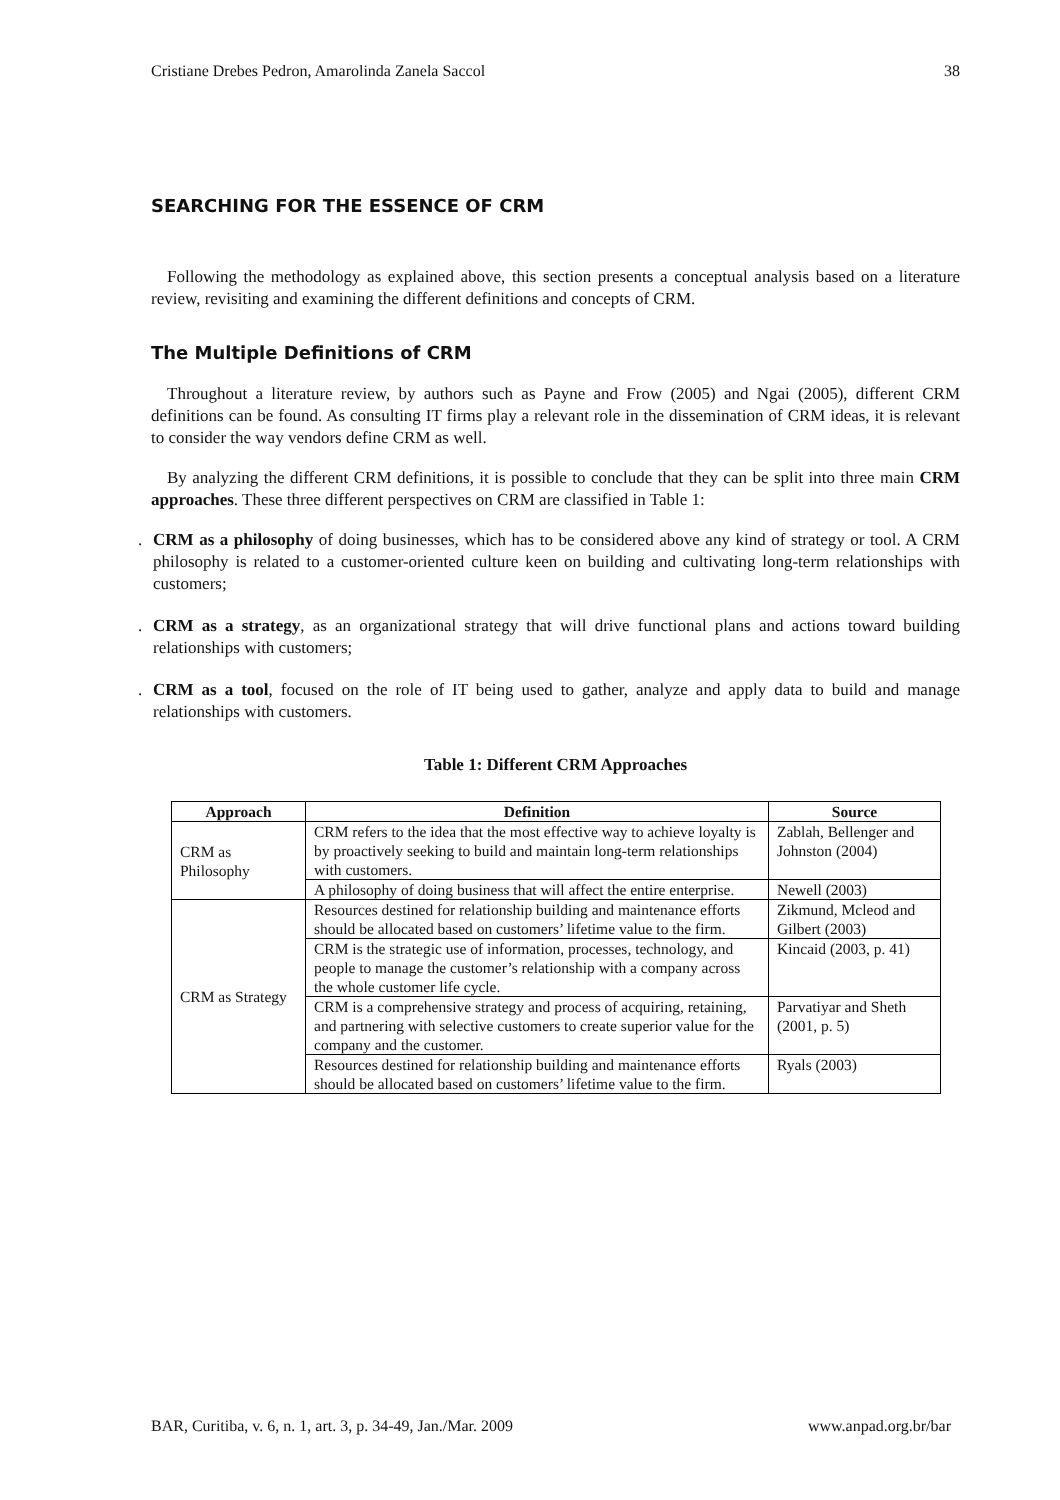Cristiane Drebes Pedron, Amarolinda Zanela Saccol 38
SEARCHING FOR THE ESSENCE OF CRM
Following the methodology as explained above, this section presents a conceptual analysis based on a literature review, revisiting and examining the different definitions and concepts of CRM.
The Multiple Definitions of CRM
Throughout a literature review, by authors such as Payne and Frow (2005) and Ngai (2005), different CRM definitions can be found. As consulting IT firms play a relevant role in the dissemination of CRM ideas, it is relevant to consider the way vendors define CRM as well.
By analyzing the different CRM definitions, it is possible to conclude that they can be split into three main CRM approaches. These three different perspectives on CRM are classified in Table 1:
. CRM as a philosophy of doing businesses, which has to be considered above any kind of strategy or tool. A CRM philosophy is related to a customer-oriented culture keen on building and cultivating long-term relationships with customers;
. CRM as a strategy, as an organizational strategy that will drive functional plans and actions toward building relationships with customers;
. CRM as a tool, focused on the role of IT being used to gather, analyze and apply data to build and manage relationships with customers.
Table 1: Different CRM Approaches
| Approach | Definition | Source |
| --- | --- | --- |
| CRM as Philosophy | CRM refers to the idea that the most effective way to achieve loyalty is by proactively seeking to build and maintain long-term relationships with customers. | Zablah, Bellenger and Johnston (2004) |
| | A philosophy of doing business that will affect the entire enterprise. | Newell (2003) |
| CRM as Strategy | Resources destined for relationship building and maintenance efforts should be allocated based on customers’ lifetime value to the firm. | Zikmund, Mcleod and Gilbert (2003) |
| | CRM is the strategic use of information, processes, technology, and people to manage the customer’s relationship with a company across the whole customer life cycle. | Kincaid (2003, p. 41) |
| | CRM is a comprehensive strategy and process of acquiring, retaining, and partnering with selective customers to create superior value for the company and the customer. | Parvatiyar and Sheth (2001, p. 5) |
| | Resources destined for relationship building and maintenance efforts should be allocated based on customers’ lifetime value to the firm. | Ryals (2003) |
BAR, Curitiba, v. 6, n. 1, art. 3, p. 34-49, Jan./Mar. 2009 www.anpad.org.br/bar